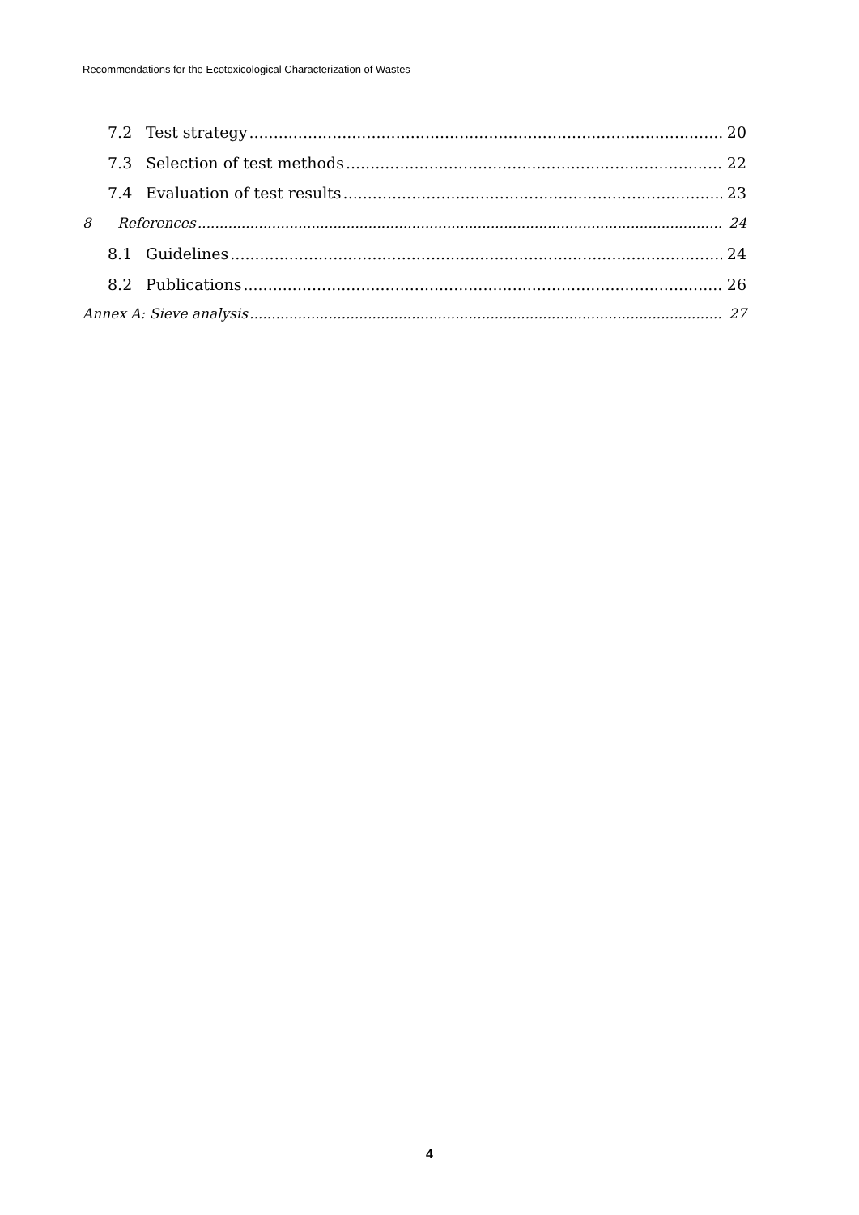Recommendations for the Ecotoxicological Characterization of Wastes
7.2 Test strategy 20
7.3 Selection of test methods 22
7.4 Evaluation of test results 23
8 References 24
8.1 Guidelines 24
8.2 Publications 26
Annex A: Sieve analysis 27
4